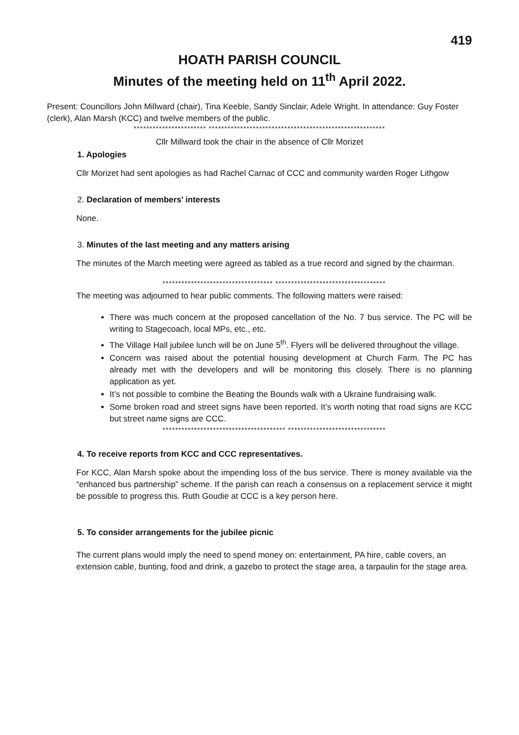419
HOATH PARISH COUNCIL
Minutes of the meeting held on 11<sup>th</sup> April 2022.
Present: Councillors John Millward (chair), Tina Keeble, Sandy Sinclair, Adele Wright. In attendance: Guy Foster (clerk), Alan Marsh (KCC) and twelve members of the public.
*********************** ********************************************************
Cllr Millward took the chair in the absence of Cllr Morizet
1. Apologies
Cllr Morizet had sent apologies as had Rachel Carnac of CCC and community warden Roger Lithgow
2. Declaration of members’ interests
None.
3. Minutes of the last meeting and any matters arising
The minutes of the March meeting were agreed as tabled as a true record and signed by the chairman.
*********************************** ***********************************
The meeting was adjourned to hear public comments. The following matters were raised:
There was much concern at the proposed cancellation of the No. 7 bus service. The PC will be writing to Stagecoach, local MPs, etc., etc.
The Village Hall jubilee lunch will be on June 5<sup>th</sup>. Flyers will be delivered throughout the village.
Concern was raised about the potential housing development at Church Farm. The PC has already met with the developers and will be monitoring this closely. There is no planning application as yet.
It’s not possible to combine the Beating the Bounds walk with a Ukraine fundraising walk.
Some broken road and street signs have been reported. It’s worth noting that road signs are KCC but street name signs are CCC.
*************************************** *******************************
4. To receive reports from KCC and CCC representatives.
For KCC, Alan Marsh spoke about the impending loss of the bus service. There is money available via the “enhanced bus partnership” scheme. If the parish can reach a consensus on a replacement service it might be possible to progress this. Ruth Goudie at CCC is a key person here.
5. To consider arrangements for the jubilee picnic
The current plans would imply the need to spend money on: entertainment, PA hire, cable covers, an extension cable, bunting, food and drink, a gazebo to protect the stage area, a tarpaulin for the stage area.